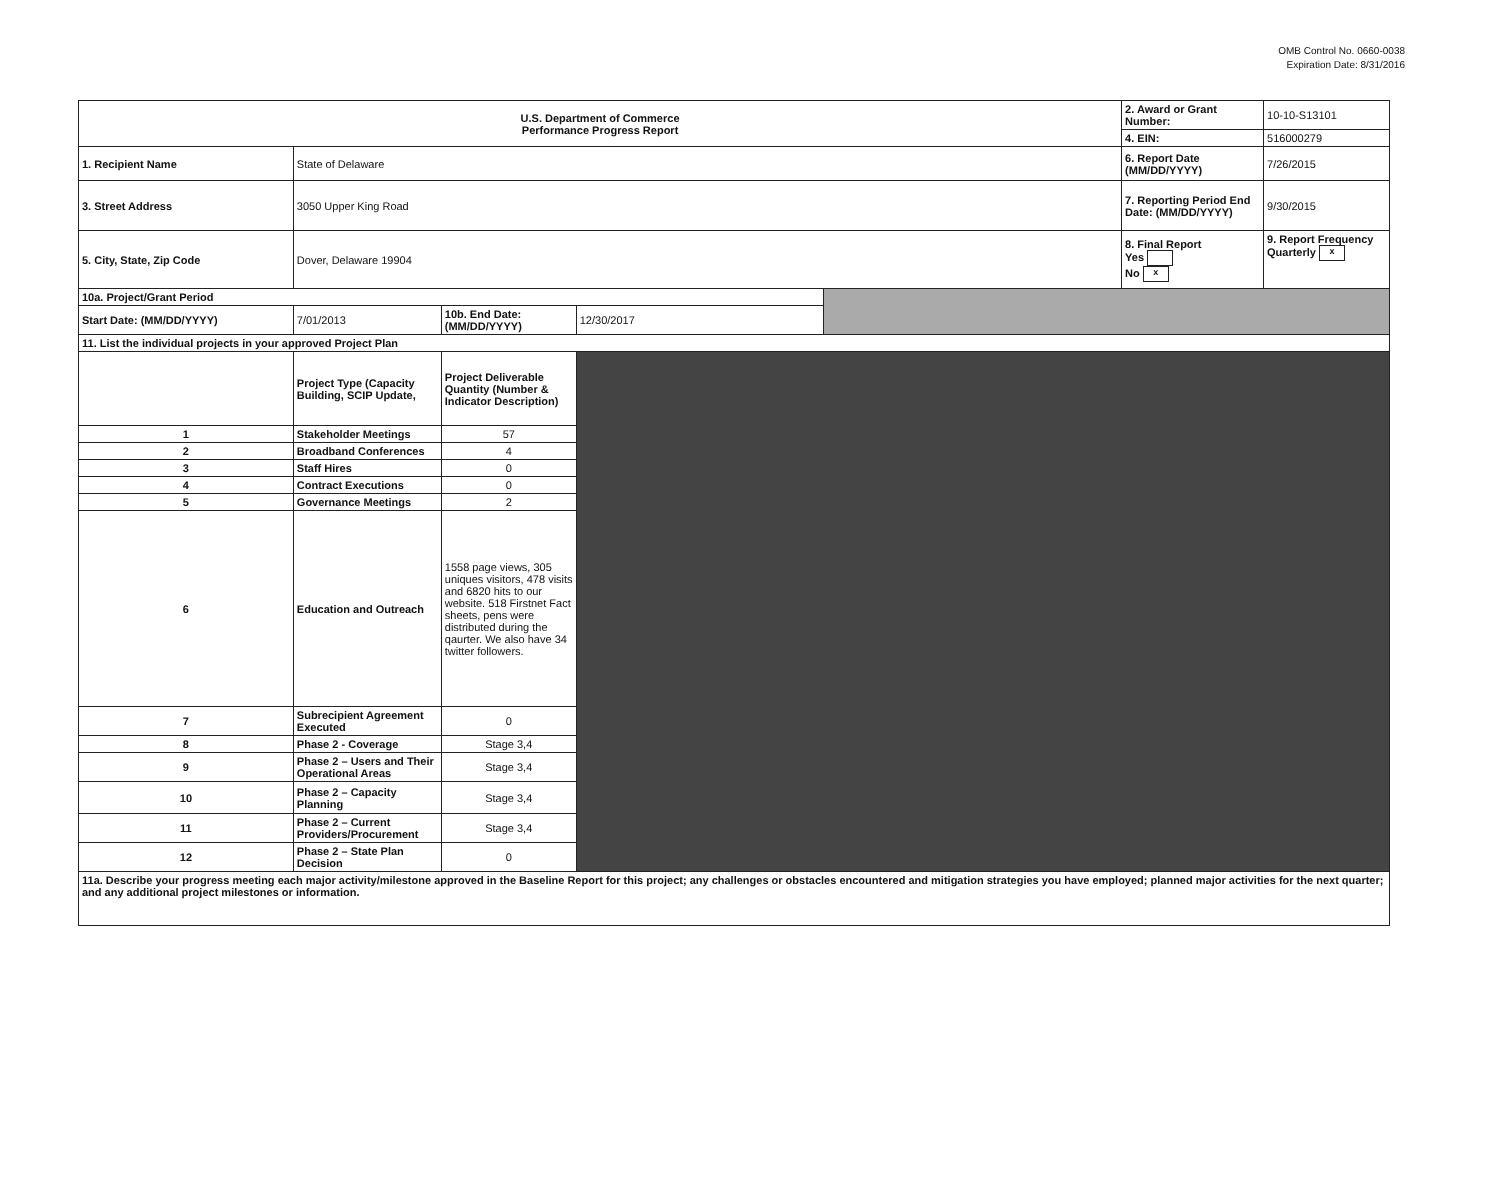OMB Control No. 0660-0038
Expiration Date: 8/31/2016
| U.S. Department of Commerce Performance Progress Report | | | | | 2. Award or Grant Number: | 10-10-S13101 |
| | | | | | 4. EIN: | 516000279 |
| 1. Recipient Name | State of Delaware | | | | 6. Report Date (MM/DD/YYYY) | 7/26/2015 |
| 3. Street Address | 3050 Upper King Road | | | | 7. Reporting Period End Date: (MM/DD/YYYY) | 9/30/2015 |
| 5. City, State, Zip Code | Dover, Delaware 19904 | | | | 8. Final Report Yes No x | 9. Report Frequency Quarterly x |
| 10a. Project/Grant Period | | | | | | |
| Start Date: (MM/DD/YYYY) | 7/01/2013 | 10b. End Date: (MM/DD/YYYY) | 12/30/2017 | | | |
| 11. List the individual projects in your approved Project Plan | | | | | | |
| | Project Type (Capacity Building, SCIP Update, | Project Deliverable Quantity (Number & Indicator Description) | | | | |
| 1 | Stakeholder Meetings | 57 | | | | |
| 2 | Broadband Conferences | 4 | | | | |
| 3 | Staff Hires | 0 | | | | |
| 4 | Contract Executions | 0 | | | | |
| 5 | Governance Meetings | 2 | | | | |
| 6 | Education and Outreach | 1558 page views, 305 uniques visitors, 478 visits and 6820 hits to our website. 518 Firstnet Fact sheets, pens were distributed during the qaurter. We also have 34 twitter followers. | | | | |
| 7 | Subrecipient Agreement Executed | 0 | | | | |
| 8 | Phase 2 - Coverage | Stage 3,4 | | | | |
| 9 | Phase 2 – Users and Their Operational Areas | Stage 3,4 | | | | |
| 10 | Phase 2 – Capacity Planning | Stage 3,4 | | | | |
| 11 | Phase 2 – Current Providers/Procurement | Stage 3,4 | | | | |
| 12 | Phase 2 – State Plan Decision | 0 | | | | |
| 11a. Describe your progress meeting each major activity/milestone approved in the Baseline Report for this project; any challenges or obstacles encountered and mitigation strategies you have employed; planned major activities for the next quarter; and any additional project milestones or information. | | | | | | |